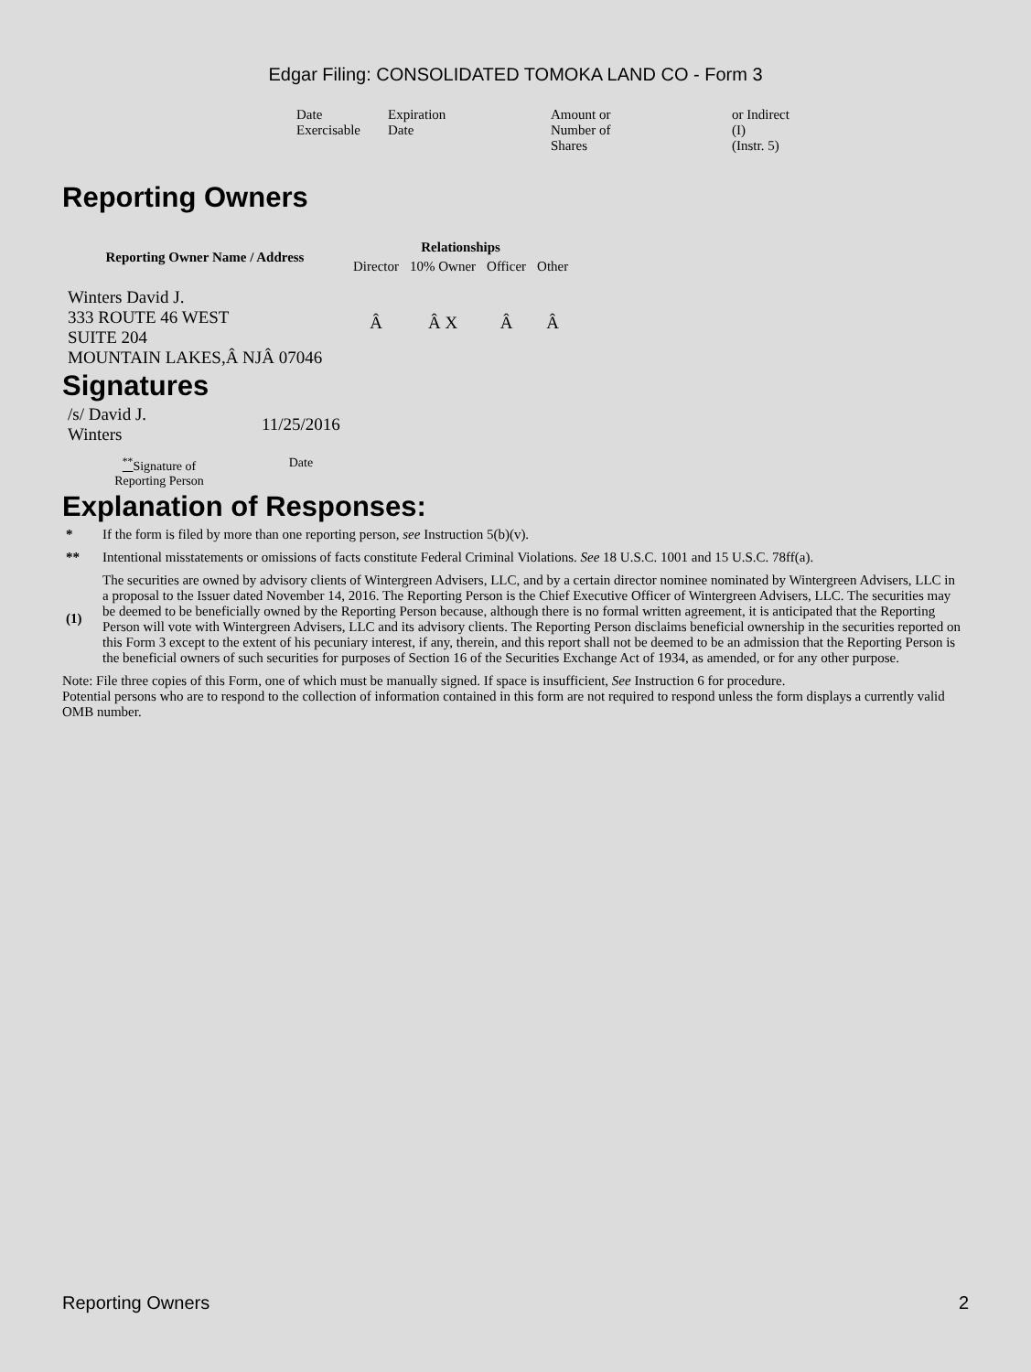Edgar Filing: CONSOLIDATED TOMOKA LAND CO - Form 3
| Date Exercisable | Expiration Date | Amount or Number of Shares | or Indirect (I) (Instr. 5) |
Reporting Owners
| Reporting Owner Name / Address | Relationships | | | |
| --- | --- | --- | --- | --- |
| | Director | 10% Owner | Officer | Other |
| Winters David J. 333 ROUTE 46 WEST SUITE 204 MOUNTAIN LAKES,Â NJÂ 07046 | Â | Â X | Â | Â |
Signatures
| /s/ David J. Winters | 11/25/2016 |
| <sup>**</sup> Signature of Reporting Person | Date |
Explanation of Responses:
| * | If the form is filed by more than one reporting person, see Instruction 5(b)(v). |
| ** | Intentional misstatements or omissions of facts constitute Federal Criminal Violations. See 18 U.S.C. 1001 and 15 U.S.C. 78ff(a). |
| (1) | The securities are owned by advisory clients of Wintergreen Advisers, LLC, and by a certain director nominee nominated by Wintergreen Advisers, LLC in a proposal to the Issuer dated November 14, 2016. The Reporting Person is the Chief Executive Officer of Wintergreen Advisers, LLC. The securities may be deemed to be beneficially owned by the Reporting Person because, although there is no formal written agreement, it is anticipated that the Reporting Person will vote with Wintergreen Advisers, LLC and its advisory clients. The Reporting Person disclaims beneficial ownership in the securities reported on this Form 3 except to the extent of his pecuniary interest, if any, therein, and this report shall not be deemed to be an admission that the Reporting Person is the beneficial owners of such securities for purposes of Section 16 of the Securities Exchange Act of 1934, as amended, or for any other purpose. |
Note: File three copies of this Form, one of which must be manually signed. If space is insufficient, See Instruction 6 for procedure.
Potential persons who are to respond to the collection of information contained in this form are not required to respond unless the form displays a currently valid OMB number.
Reporting Owners 2